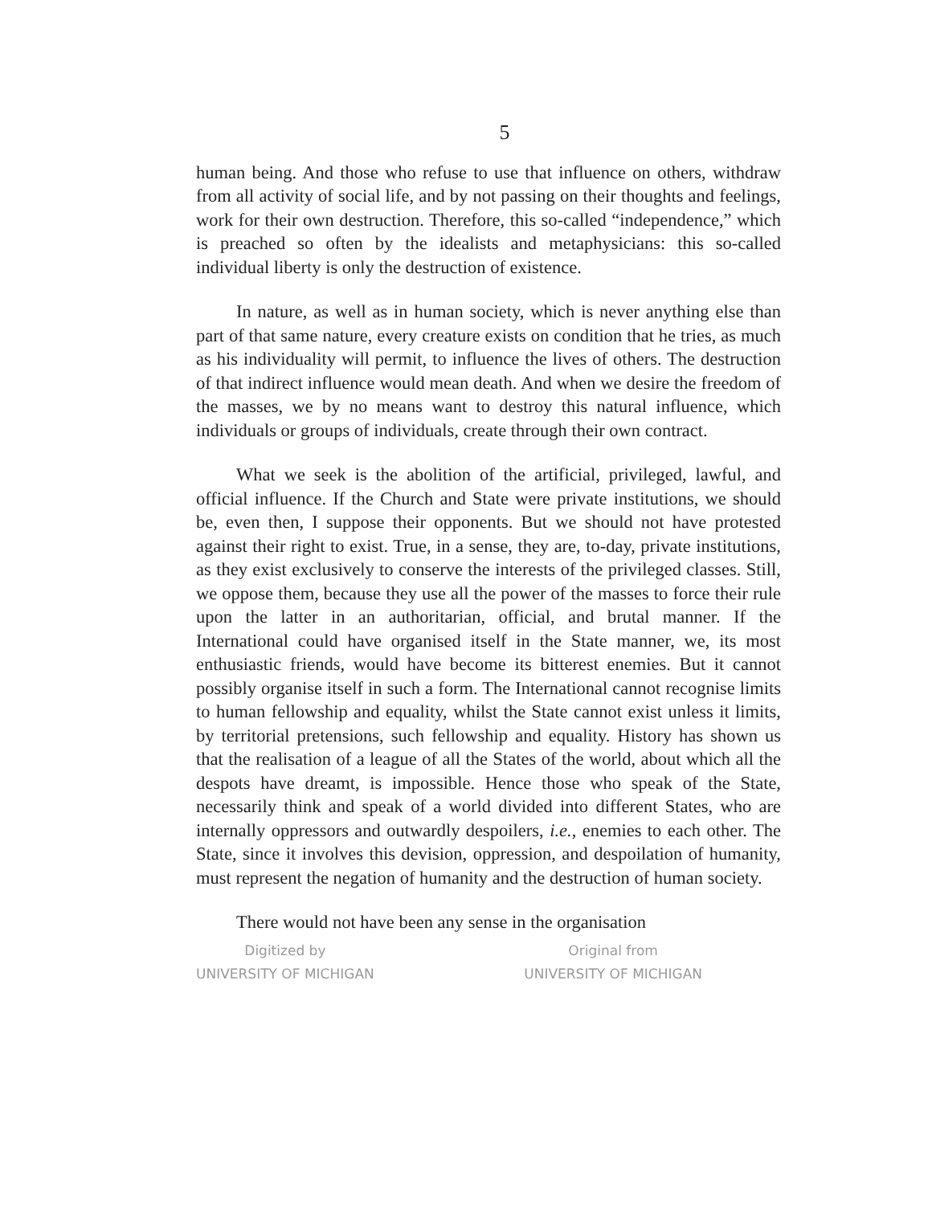5
human being. And those who refuse to use that influence on others, withdraw from all activity of social life, and by not passing on their thoughts and feelings, work for their own destruction. Therefore, this so-called “independence,” which is preached so often by the idealists and metaphysicians: this so-called individual liberty is only the destruction of existence.
In nature, as well as in human society, which is never anything else than part of that same nature, every creature exists on condition that he tries, as much as his individuality will permit, to influence the lives of others. The destruction of that indirect influence would mean death. And when we desire the freedom of the masses, we by no means want to destroy this natural influence, which individuals or groups of individuals, create through their own contract.
What we seek is the abolition of the artificial, privileged, lawful, and official influence. If the Church and State were private institutions, we should be, even then, I suppose their opponents. But we should not have protested against their right to exist. True, in a sense, they are, to-day, private institutions, as they exist exclusively to conserve the interests of the privileged classes. Still, we oppose them, because they use all the power of the masses to force their rule upon the latter in an authoritarian, official, and brutal manner. If the International could have organised itself in the State manner, we, its most enthusiastic friends, would have become its bitterest enemies. But it cannot possibly organise itself in such a form. The International cannot recognise limits to human fellowship and equality, whilst the State cannot exist unless it limits, by territorial pretensions, such fellowship and equality. History has shown us that the realisation of a league of all the States of the world, about which all the despots have dreamt, is impossible. Hence those who speak of the State, necessarily think and speak of a world divided into different States, who are internally oppressors and outwardly despoilers, i.e., enemies to each other. The State, since it involves this devision, oppression, and despoilation of humanity, must represent the negation of humanity and the destruction of human society.
There would not have been any sense in the organisation
Digitized by
UNIVERSITY OF MICHIGAN
Original from
UNIVERSITY OF MICHIGAN